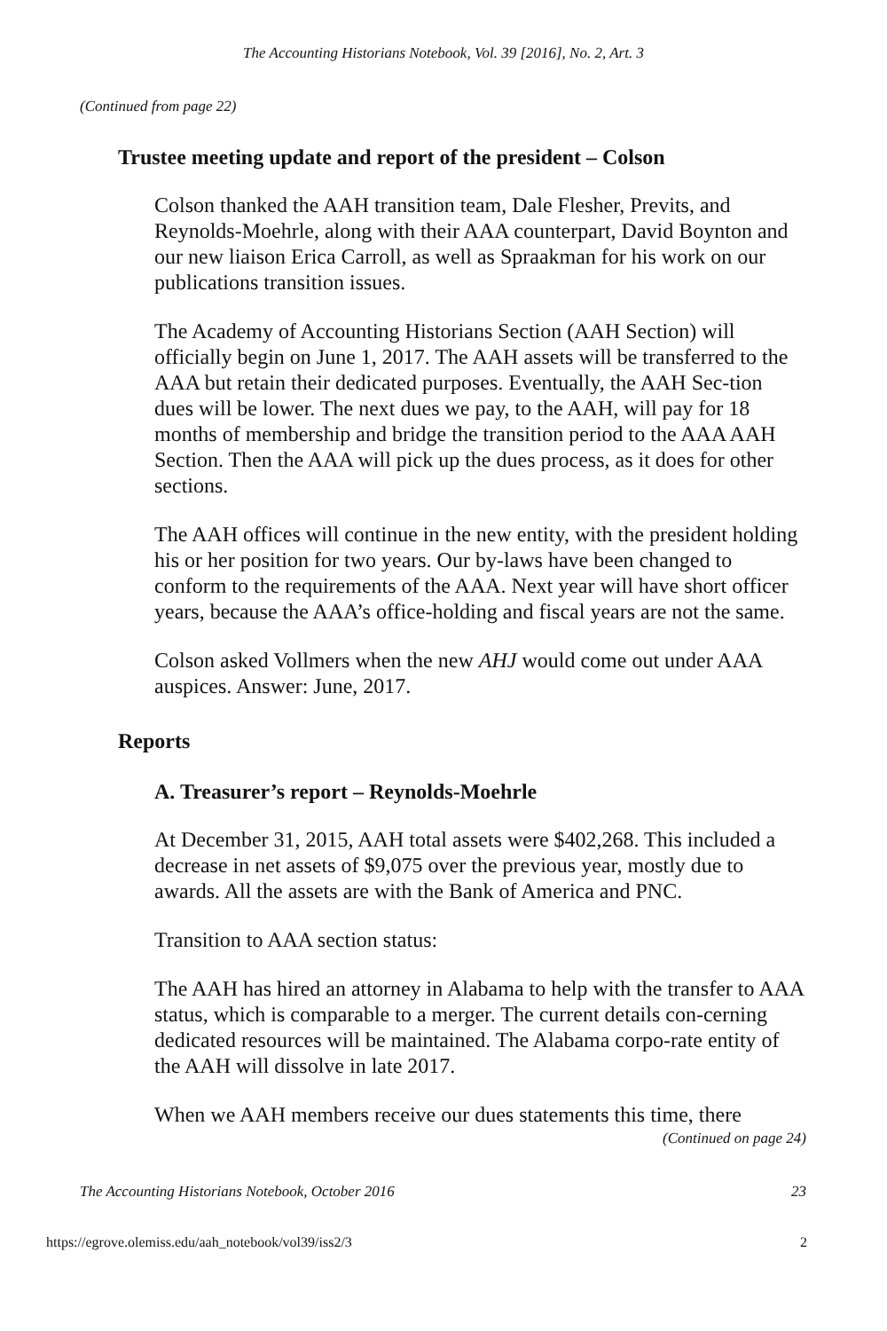The Accounting Historians Notebook, Vol. 39 [2016], No. 2, Art. 3
(Continued from page 22)
Trustee meeting update and report of the president – Colson
Colson thanked the AAH transition team, Dale Flesher, Previts, and Reynolds-Moehrle, along with their AAA counterpart, David Boynton and our new liaison Erica Carroll, as well as Spraakman for his work on our publications transition issues.
The Academy of Accounting Historians Section (AAH Section) will officially begin on June 1, 2017. The AAH assets will be transferred to the AAA but retain their dedicated purposes. Eventually, the AAH Sec-tion dues will be lower. The next dues we pay, to the AAH, will pay for 18 months of membership and bridge the transition period to the AAA AAH Section. Then the AAA will pick up the dues process, as it does for other sections.
The AAH offices will continue in the new entity, with the president holding his or her position for two years. Our by-laws have been changed to conform to the requirements of the AAA. Next year will have short officer years, because the AAA’s office-holding and fiscal years are not the same.
Colson asked Vollmers when the new AHJ would come out under AAA auspices. Answer: June, 2017.
Reports
A. Treasurer’s report – Reynolds-Moehrle
At December 31, 2015, AAH total assets were $402,268. This included a decrease in net assets of $9,075 over the previous year, mostly due to awards. All the assets are with the Bank of America and PNC.
Transition to AAA section status:
The AAH has hired an attorney in Alabama to help with the transfer to AAA status, which is comparable to a merger. The current details con-cerning dedicated resources will be maintained. The Alabama corpo-rate entity of the AAH will dissolve in late 2017.
When we AAH members receive our dues statements this time, there
(Continued on page 24)
The Accounting Historians Notebook, October 2016 23
https://egrove.olemiss.edu/aah_notebook/vol39/iss2/3 2